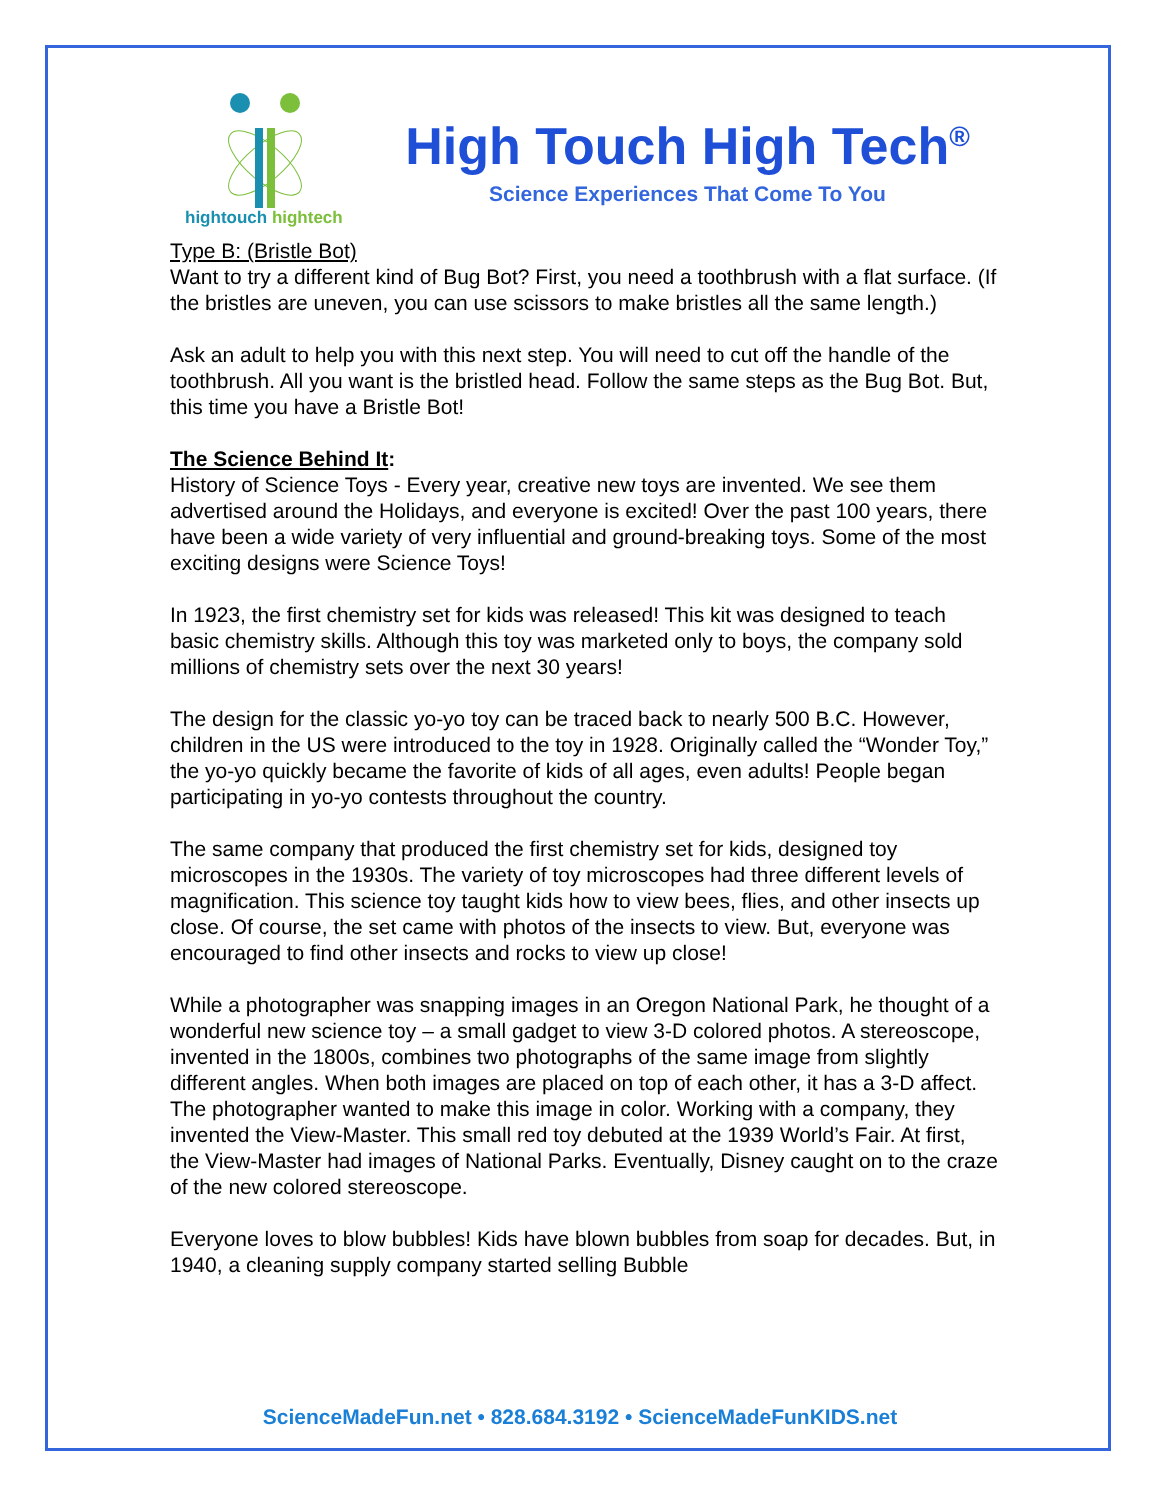hightouch hightech
High Touch High Tech<sup>®</sup>
Science Experiences That Come To You
Type B: (Bristle Bot)
Want to try a different kind of Bug Bot? First, you need a toothbrush with a flat surface. (If the bristles are uneven, you can use scissors to make bristles all the same length.)
Ask an adult to help you with this next step. You will need to cut off the handle of the toothbrush. All you want is the bristled head. Follow the same steps as the Bug Bot. But, this time you have a Bristle Bot!
The Science Behind It:
History of Science Toys - Every year, creative new toys are invented. We see them advertised around the Holidays, and everyone is excited! Over the past 100 years, there have been a wide variety of very influential and ground-breaking toys. Some of the most exciting designs were Science Toys!
In 1923, the first chemistry set for kids was released! This kit was designed to teach basic chemistry skills. Although this toy was marketed only to boys, the company sold millions of chemistry sets over the next 30 years!
The design for the classic yo-yo toy can be traced back to nearly 500 B.C. However, children in the US were introduced to the toy in 1928. Originally called the “Wonder Toy,” the yo-yo quickly became the favorite of kids of all ages, even adults! People began participating in yo-yo contests throughout the country.
The same company that produced the first chemistry set for kids, designed toy microscopes in the 1930s. The variety of toy microscopes had three different levels of magnification. This science toy taught kids how to view bees, flies, and other insects up close. Of course, the set came with photos of the insects to view. But, everyone was encouraged to find other insects and rocks to view up close!
While a photographer was snapping images in an Oregon National Park, he thought of a wonderful new science toy – a small gadget to view 3-D colored photos. A stereoscope, invented in the 1800s, combines two photographs of the same image from slightly different angles. When both images are placed on top of each other, it has a 3-D affect. The photographer wanted to make this image in color. Working with a company, they invented the View-Master. This small red toy debuted at the 1939 World’s Fair. At first, the View-Master had images of National Parks. Eventually, Disney caught on to the craze of the new colored stereoscope.
Everyone loves to blow bubbles! Kids have blown bubbles from soap for decades. But, in 1940, a cleaning supply company started selling Bubble
ScienceMadeFun.net • 828.684.3192 • ScienceMadeFunKIDS.net